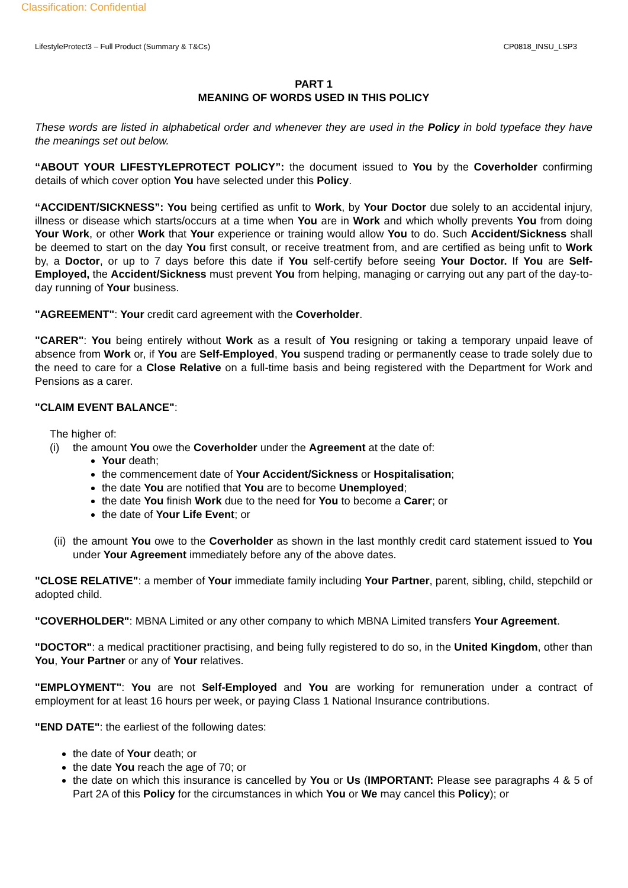Classification: Confidential
LifestyleProtect3 – Full Product (Summary & T&Cs) CP0818_INSU_LSP3
PART 1
MEANING OF WORDS USED IN THIS POLICY
These words are listed in alphabetical order and whenever they are used in the Policy in bold typeface they have the meanings set out below.
“ABOUT YOUR LIFESTYLEPROTECT POLICY”: the document issued to You by the Coverholder confirming details of which cover option You have selected under this Policy.
“ACCIDENT/SICKNESS”: You being certified as unfit to Work, by Your Doctor due solely to an accidental injury, illness or disease which starts/occurs at a time when You are in Work and which wholly prevents You from doing Your Work, or other Work that Your experience or training would allow You to do. Such Accident/Sickness shall be deemed to start on the day You first consult, or receive treatment from, and are certified as being unfit to Work by, a Doctor, or up to 7 days before this date if You self-certify before seeing Your Doctor. If You are Self-Employed, the Accident/Sickness must prevent You from helping, managing or carrying out any part of the day-to-day running of Your business.
"AGREEMENT": Your credit card agreement with the Coverholder.
"CARER": You being entirely without Work as a result of You resigning or taking a temporary unpaid leave of absence from Work or, if You are Self-Employed, You suspend trading or permanently cease to trade solely due to the need to care for a Close Relative on a full-time basis and being registered with the Department for Work and Pensions as a carer.
"CLAIM EVENT BALANCE":
The higher of:
(i) the amount You owe the Coverholder under the Agreement at the date of:
Your death;
the commencement date of Your Accident/Sickness or Hospitalisation;
the date You are notified that You are to become Unemployed;
the date You finish Work due to the need for You to become a Carer; or
the date of Your Life Event; or
(ii) the amount You owe to the Coverholder as shown in the last monthly credit card statement issued to You under Your Agreement immediately before any of the above dates.
"CLOSE RELATIVE": a member of Your immediate family including Your Partner, parent, sibling, child, stepchild or adopted child.
"COVERHOLDER": MBNA Limited or any other company to which MBNA Limited transfers Your Agreement.
"DOCTOR": a medical practitioner practising, and being fully registered to do so, in the United Kingdom, other than You, Your Partner or any of Your relatives.
"EMPLOYMENT": You are not Self-Employed and You are working for remuneration under a contract of employment for at least 16 hours per week, or paying Class 1 National Insurance contributions.
"END DATE": the earliest of the following dates:
the date of Your death; or
the date You reach the age of 70; or
the date on which this insurance is cancelled by You or Us (IMPORTANT: Please see paragraphs 4 & 5 of Part 2A of this Policy for the circumstances in which You or We may cancel this Policy); or